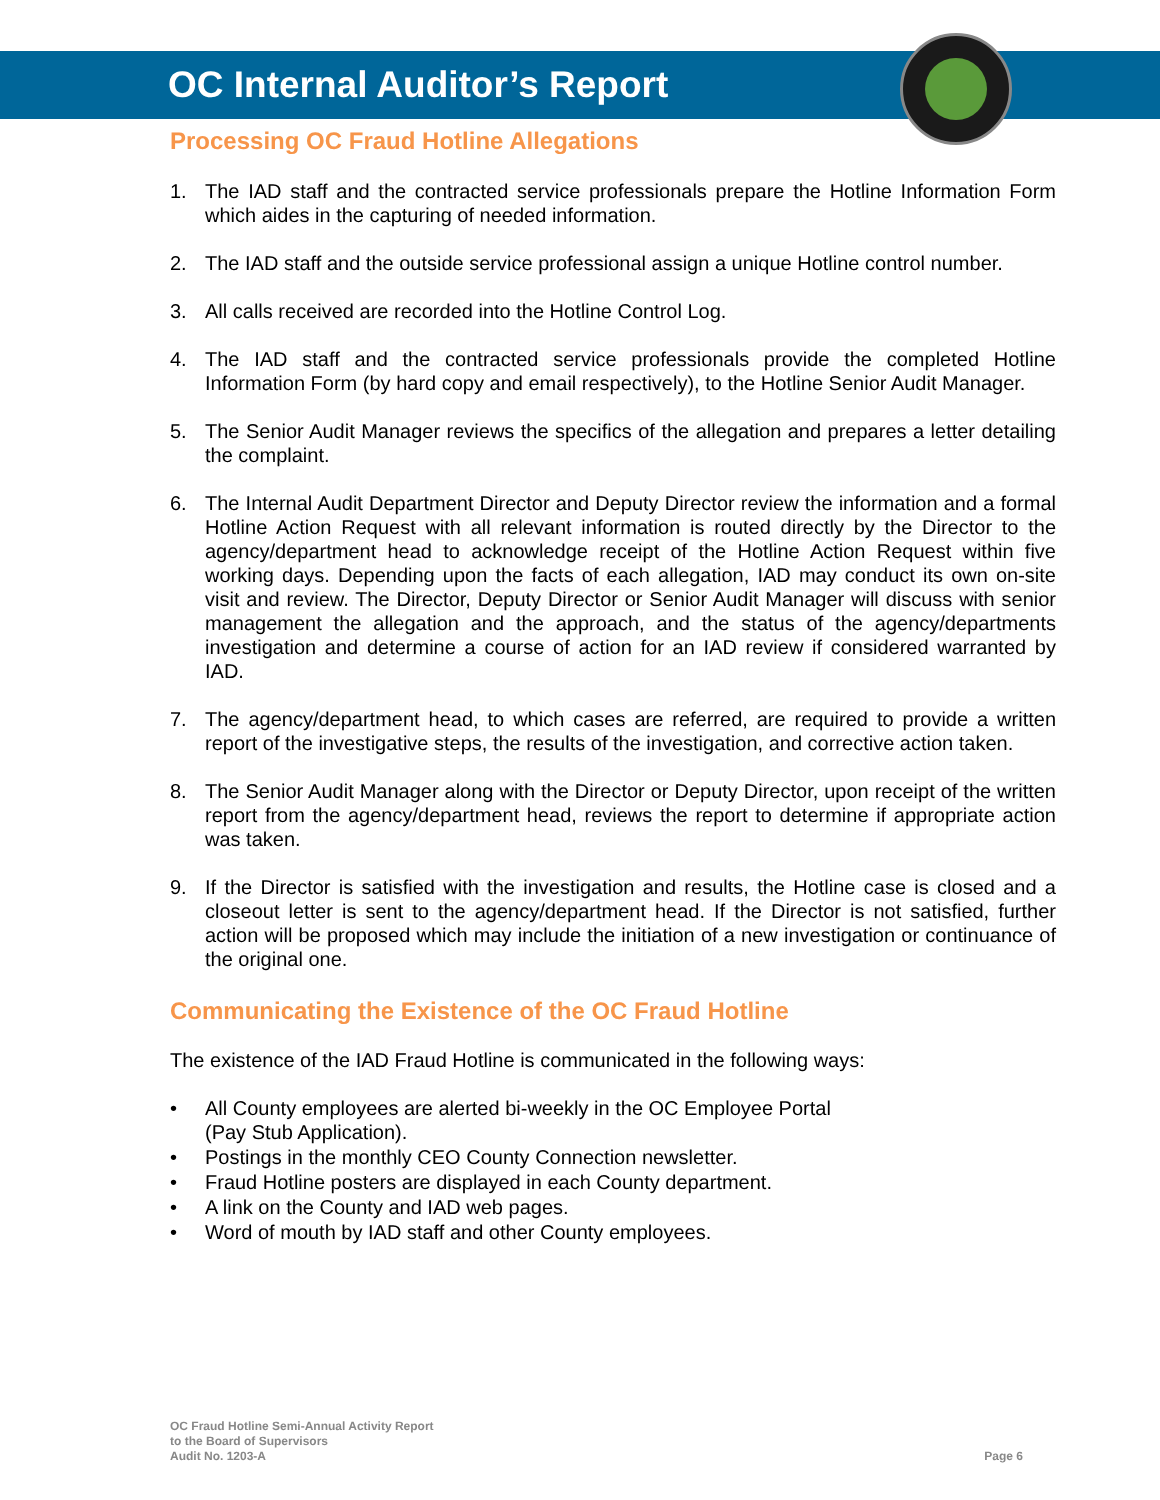OC Internal Auditor’s Report
Processing OC Fraud Hotline Allegations
1. The IAD staff and the contracted service professionals prepare the Hotline Information Form which aides in the capturing of needed information.
2. The IAD staff and the outside service professional assign a unique Hotline control number.
3. All calls received are recorded into the Hotline Control Log.
4. The IAD staff and the contracted service professionals provide the completed Hotline Information Form (by hard copy and email respectively), to the Hotline Senior Audit Manager.
5. The Senior Audit Manager reviews the specifics of the allegation and prepares a letter detailing the complaint.
6. The Internal Audit Department Director and Deputy Director review the information and a formal Hotline Action Request with all relevant information is routed directly by the Director to the agency/department head to acknowledge receipt of the Hotline Action Request within five working days. Depending upon the facts of each allegation, IAD may conduct its own on-site visit and review. The Director, Deputy Director or Senior Audit Manager will discuss with senior management the allegation and the approach, and the status of the agency/departments investigation and determine a course of action for an IAD review if considered warranted by IAD.
7. The agency/department head, to which cases are referred, are required to provide a written report of the investigative steps, the results of the investigation, and corrective action taken.
8. The Senior Audit Manager along with the Director or Deputy Director, upon receipt of the written report from the agency/department head, reviews the report to determine if appropriate action was taken.
9. If the Director is satisfied with the investigation and results, the Hotline case is closed and a closeout letter is sent to the agency/department head. If the Director is not satisfied, further action will be proposed which may include the initiation of a new investigation or continuance of the original one.
Communicating the Existence of the OC Fraud Hotline
The existence of the IAD Fraud Hotline is communicated in the following ways:
• All County employees are alerted bi-weekly in the OC Employee Portal
(Pay Stub Application).
• Postings in the monthly CEO County Connection newsletter.
• Fraud Hotline posters are displayed in each County department.
• A link on the County and IAD web pages.
• Word of mouth by IAD staff and other County employees.
OC Fraud Hotline Semi-Annual Activity Report
to the Board of Supervisors
Audit No. 1203-A
Page 6